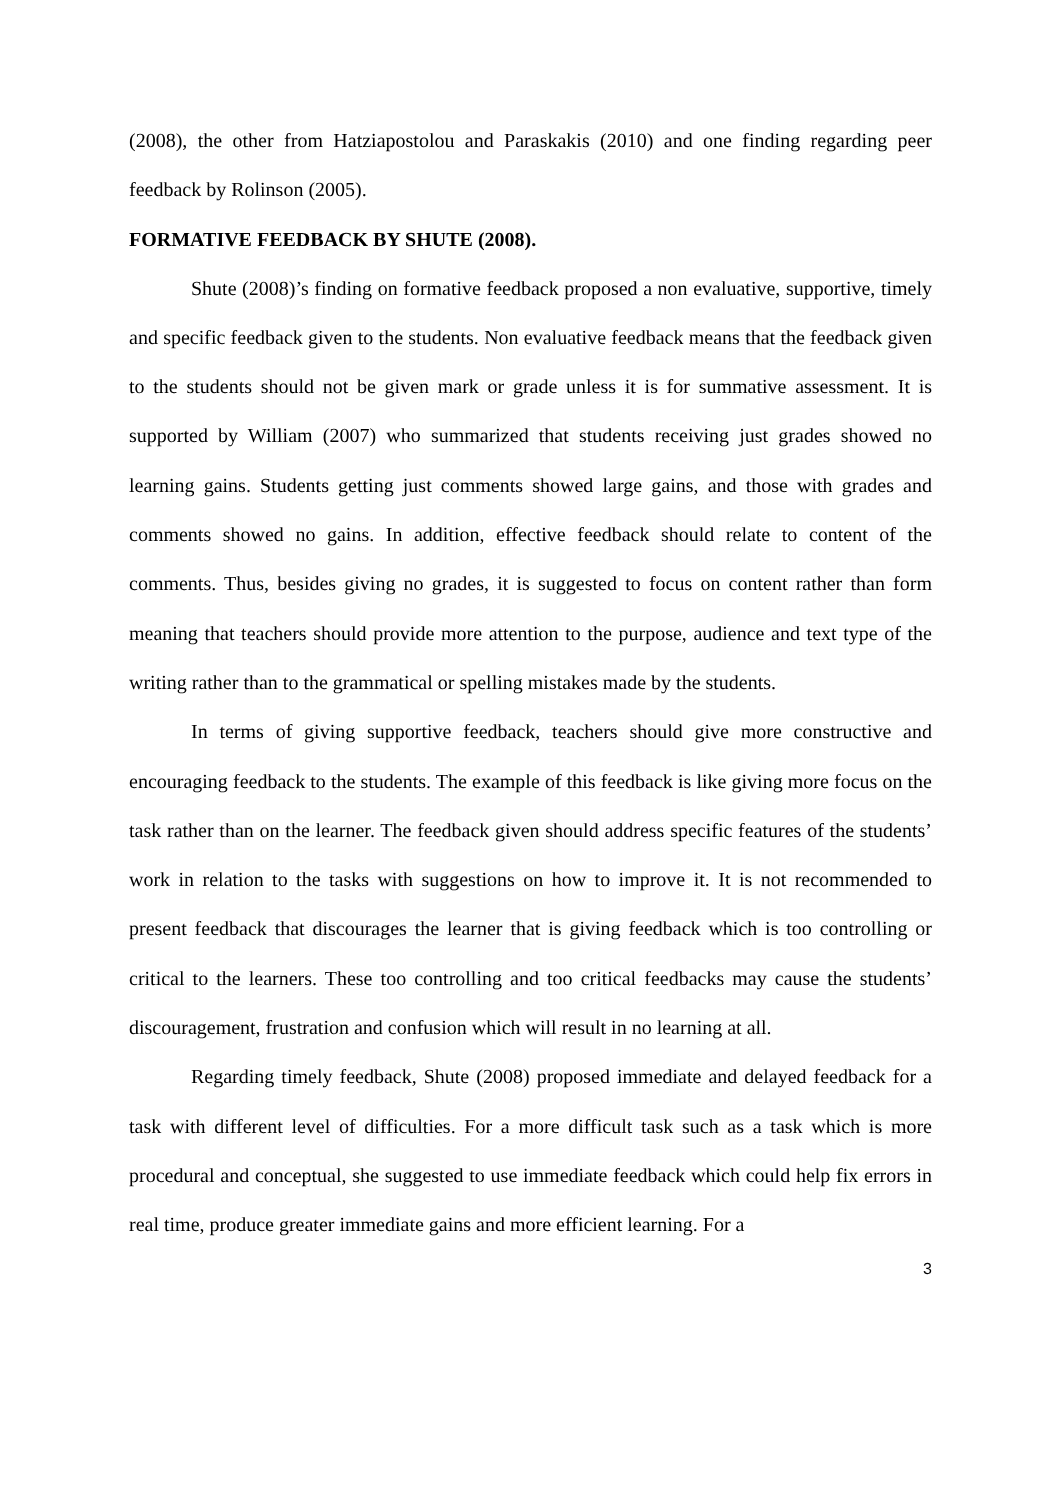(2008), the other from Hatziapostolou and Paraskakis (2010) and one finding regarding peer feedback by Rolinson (2005).
FORMATIVE FEEDBACK BY SHUTE (2008).
Shute (2008)’s finding on formative feedback proposed a non evaluative, supportive, timely and specific feedback given to the students. Non evaluative feedback means that the feedback given to the students should not be given mark or grade unless it is for summative assessment. It is supported by William (2007) who summarized that students receiving just grades showed no learning gains. Students getting just comments showed large gains, and those with grades and comments showed no gains. In addition, effective feedback should relate to content of the comments. Thus, besides giving no grades, it is suggested to focus on content rather than form meaning that teachers should provide more attention to the purpose, audience and text type of the writing rather than to the grammatical or spelling mistakes made by the students.
In terms of giving supportive feedback, teachers should give more constructive and encouraging feedback to the students. The example of this feedback is like giving more focus on the task rather than on the learner. The feedback given should address specific features of the students’ work in relation to the tasks with suggestions on how to improve it. It is not recommended to present feedback that discourages the learner that is giving feedback which is too controlling or critical to the learners. These too controlling and too critical feedbacks may cause the students’ discouragement, frustration and confusion which will result in no learning at all.
Regarding timely feedback, Shute (2008) proposed immediate and delayed feedback for a task with different level of difficulties. For a more difficult task such as a task which is more procedural and conceptual, she suggested to use immediate feedback which could help fix errors in real time, produce greater immediate gains and more efficient learning. For a
3